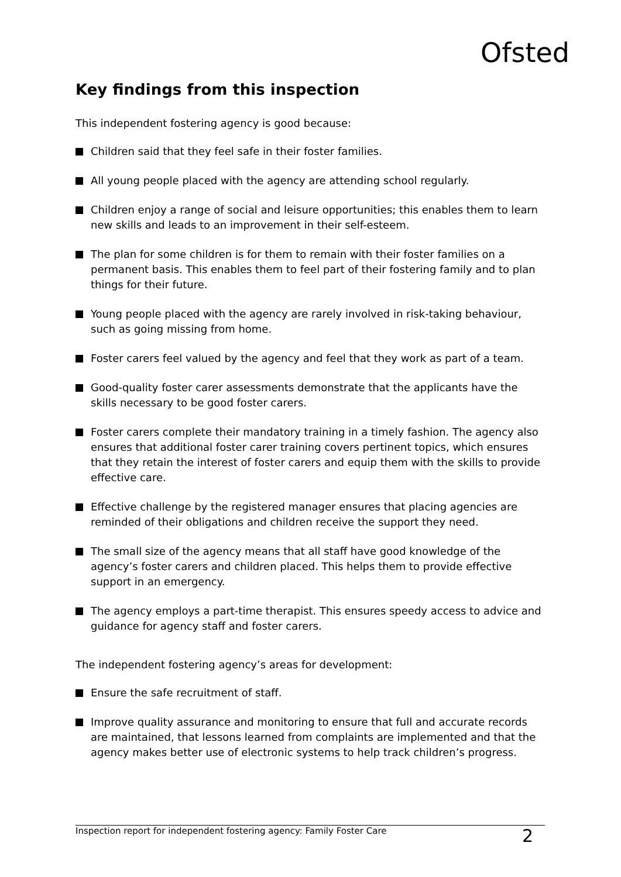Ofsted
Key findings from this inspection
This independent fostering agency is good because:
Children said that they feel safe in their foster families.
All young people placed with the agency are attending school regularly.
Children enjoy a range of social and leisure opportunities; this enables them to learn new skills and leads to an improvement in their self-esteem.
The plan for some children is for them to remain with their foster families on a permanent basis. This enables them to feel part of their fostering family and to plan things for their future.
Young people placed with the agency are rarely involved in risk-taking behaviour, such as going missing from home.
Foster carers feel valued by the agency and feel that they work as part of a team.
Good-quality foster carer assessments demonstrate that the applicants have the skills necessary to be good foster carers.
Foster carers complete their mandatory training in a timely fashion. The agency also ensures that additional foster carer training covers pertinent topics, which ensures that they retain the interest of foster carers and equip them with the skills to provide effective care.
Effective challenge by the registered manager ensures that placing agencies are reminded of their obligations and children receive the support they need.
The small size of the agency means that all staff have good knowledge of the agency’s foster carers and children placed. This helps them to provide effective support in an emergency.
The agency employs a part-time therapist. This ensures speedy access to advice and guidance for agency staff and foster carers.
The independent fostering agency’s areas for development:
Ensure the safe recruitment of staff.
Improve quality assurance and monitoring to ensure that full and accurate records are maintained, that lessons learned from complaints are implemented and that the agency makes better use of electronic systems to help track children’s progress.
Inspection report for independent fostering agency: Family Foster Care 2